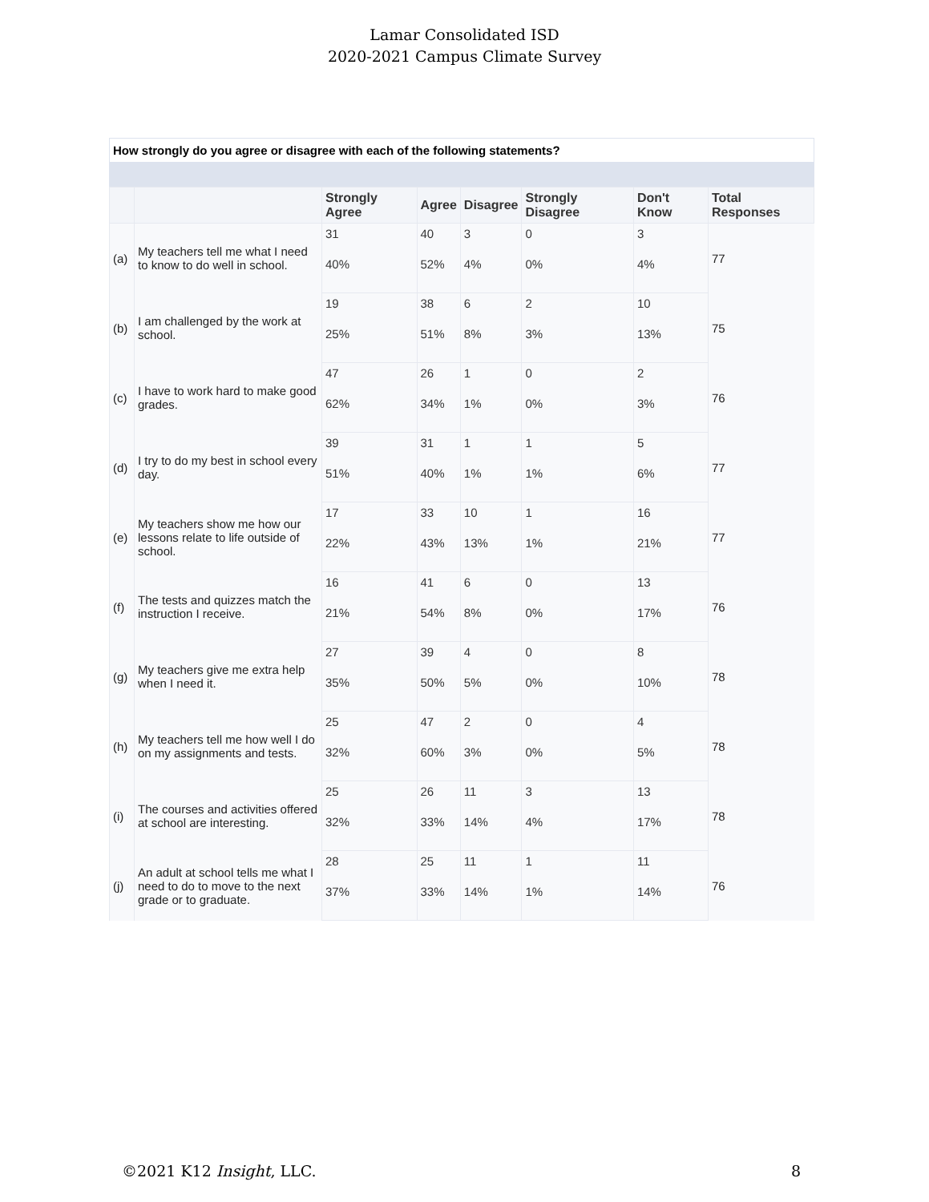Lamar Consolidated ISD
2020-2021 Campus Climate Survey
How strongly do you agree or disagree with each of the following statements?
| | | Strongly Agree | Agree | Disagree | Strongly Disagree | Don't Know | Total Responses |
| --- | --- | --- | --- | --- | --- | --- | --- |
| (a) | My teachers tell me what I need to know to do well in school. | 31 | 40 | 3 | 0 | 3 | 77 |
| | | 40% | 52% | 4% | 0% | 4% | |
| (b) | I am challenged by the work at school. | 19 | 38 | 6 | 2 | 10 | 75 |
| | | 25% | 51% | 8% | 3% | 13% | |
| (c) | I have to work hard to make good grades. | 47 | 26 | 1 | 0 | 2 | 76 |
| | | 62% | 34% | 1% | 0% | 3% | |
| (d) | I try to do my best in school every day. | 39 | 31 | 1 | 1 | 5 | 77 |
| | | 51% | 40% | 1% | 1% | 6% | |
| (e) | My teachers show me how our lessons relate to life outside of school. | 17 | 33 | 10 | 1 | 16 | 77 |
| | | 22% | 43% | 13% | 1% | 21% | |
| (f) | The tests and quizzes match the instruction I receive. | 16 | 41 | 6 | 0 | 13 | 76 |
| | | 21% | 54% | 8% | 0% | 17% | |
| (g) | My teachers give me extra help when I need it. | 27 | 39 | 4 | 0 | 8 | 78 |
| | | 35% | 50% | 5% | 0% | 10% | |
| (h) | My teachers tell me how well I do on my assignments and tests. | 25 | 47 | 2 | 0 | 4 | 78 |
| | | 32% | 60% | 3% | 0% | 5% | |
| (i) | The courses and activities offered at school are interesting. | 25 | 26 | 11 | 3 | 13 | 78 |
| | | 32% | 33% | 14% | 4% | 17% | |
| (j) | An adult at school tells me what I need to do to move to the next grade or to graduate. | 28 | 25 | 11 | 1 | 11 | 76 |
| | | 37% | 33% | 14% | 1% | 14% | |
©2021 K12 Insight, LLC. 8